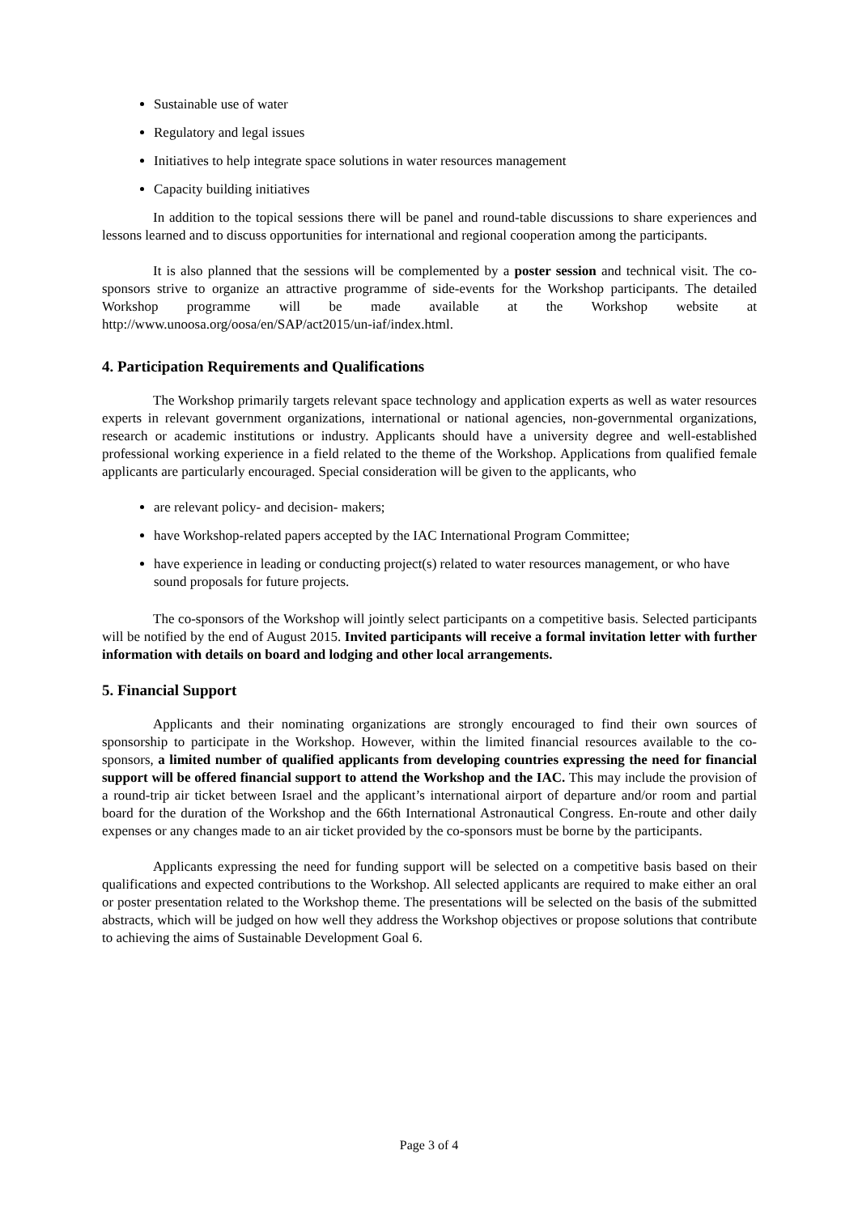Sustainable use of water
Regulatory and legal issues
Initiatives to help integrate space solutions in water resources management
Capacity building initiatives
In addition to the topical sessions there will be panel and round-table discussions to share experiences and lessons learned and to discuss opportunities for international and regional cooperation among the participants.
It is also planned that the sessions will be complemented by a poster session and technical visit. The co-sponsors strive to organize an attractive programme of side-events for the Workshop participants. The detailed Workshop programme will be made available at the Workshop website at http://www.unoosa.org/oosa/en/SAP/act2015/un-iaf/index.html.
4. Participation Requirements and Qualifications
The Workshop primarily targets relevant space technology and application experts as well as water resources experts in relevant government organizations, international or national agencies, non-governmental organizations, research or academic institutions or industry. Applicants should have a university degree and well-established professional working experience in a field related to the theme of the Workshop. Applications from qualified female applicants are particularly encouraged. Special consideration will be given to the applicants, who
are relevant policy- and decision- makers;
have Workshop-related papers accepted by the IAC International Program Committee;
have experience in leading or conducting project(s) related to water resources management, or who have sound proposals for future projects.
The co-sponsors of the Workshop will jointly select participants on a competitive basis. Selected participants will be notified by the end of August 2015. Invited participants will receive a formal invitation letter with further information with details on board and lodging and other local arrangements.
5. Financial Support
Applicants and their nominating organizations are strongly encouraged to find their own sources of sponsorship to participate in the Workshop. However, within the limited financial resources available to the co-sponsors, a limited number of qualified applicants from developing countries expressing the need for financial support will be offered financial support to attend the Workshop and the IAC. This may include the provision of a round-trip air ticket between Israel and the applicant’s international airport of departure and/or room and partial board for the duration of the Workshop and the 66th International Astronautical Congress. En-route and other daily expenses or any changes made to an air ticket provided by the co-sponsors must be borne by the participants.
Applicants expressing the need for funding support will be selected on a competitive basis based on their qualifications and expected contributions to the Workshop. All selected applicants are required to make either an oral or poster presentation related to the Workshop theme. The presentations will be selected on the basis of the submitted abstracts, which will be judged on how well they address the Workshop objectives or propose solutions that contribute to achieving the aims of Sustainable Development Goal 6.
Page 3 of 4